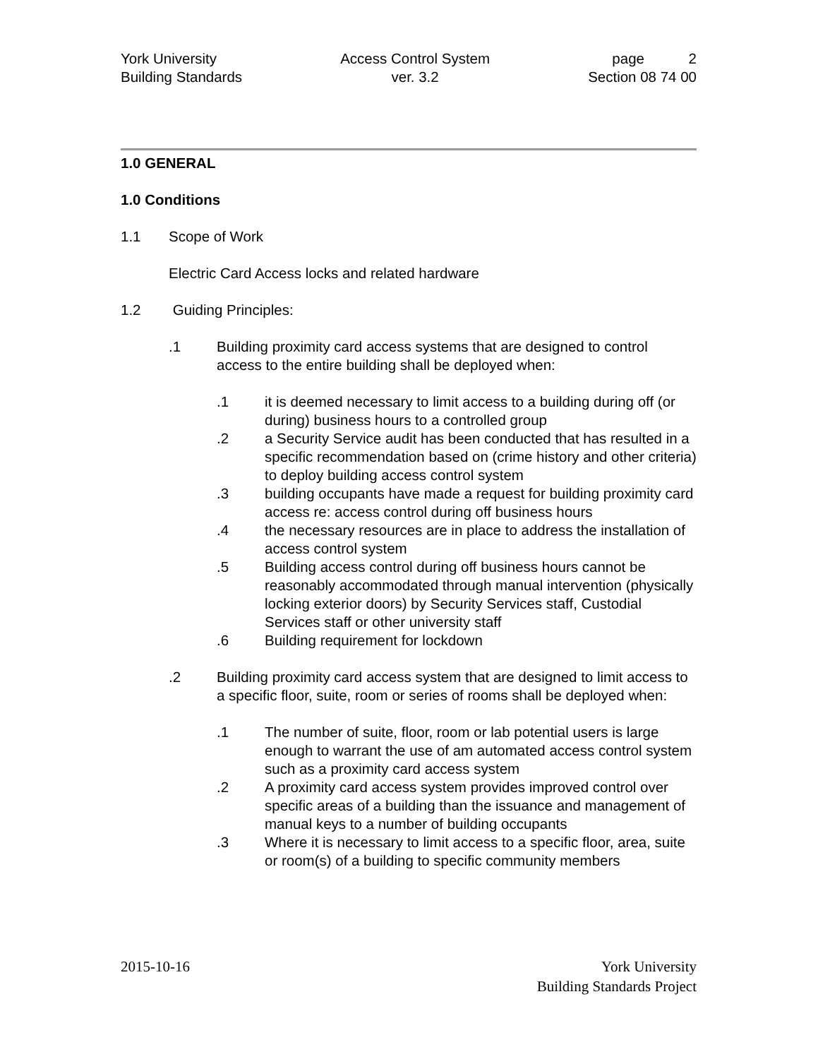York University
Building Standards
Access Control System
ver. 3.2
page 2
Section 08 74 00
1.0 GENERAL
1.0 Conditions
1.1 Scope of Work
Electric Card Access locks and related hardware
1.2 Guiding Principles:
.1 Building proximity card access systems that are designed to control access to the entire building shall be deployed when:
.1 it is deemed necessary to limit access to a building during off (or during) business hours to a controlled group
.2 a Security Service audit has been conducted that has resulted in a specific recommendation based on (crime history and other criteria) to deploy building access control system
.3 building occupants have made a request for building proximity card access re: access control during off business hours
.4 the necessary resources are in place to address the installation of access control system
.5 Building access control during off business hours cannot be reasonably accommodated through manual intervention (physically locking exterior doors) by Security Services staff, Custodial Services staff or other university staff
.6 Building requirement for lockdown
.2 Building proximity card access system that are designed to limit access to a specific floor, suite, room or series of rooms shall be deployed when:
.1 The number of suite, floor, room or lab potential users is large enough to warrant the use of am automated access control system such as a proximity card access system
.2 A proximity card access system provides improved control over specific areas of a building than the issuance and management of manual keys to a number of building occupants
.3 Where it is necessary to limit access to a specific floor, area, suite or room(s) of a building to specific community members
2015-10-16 York University
Building Standards Project